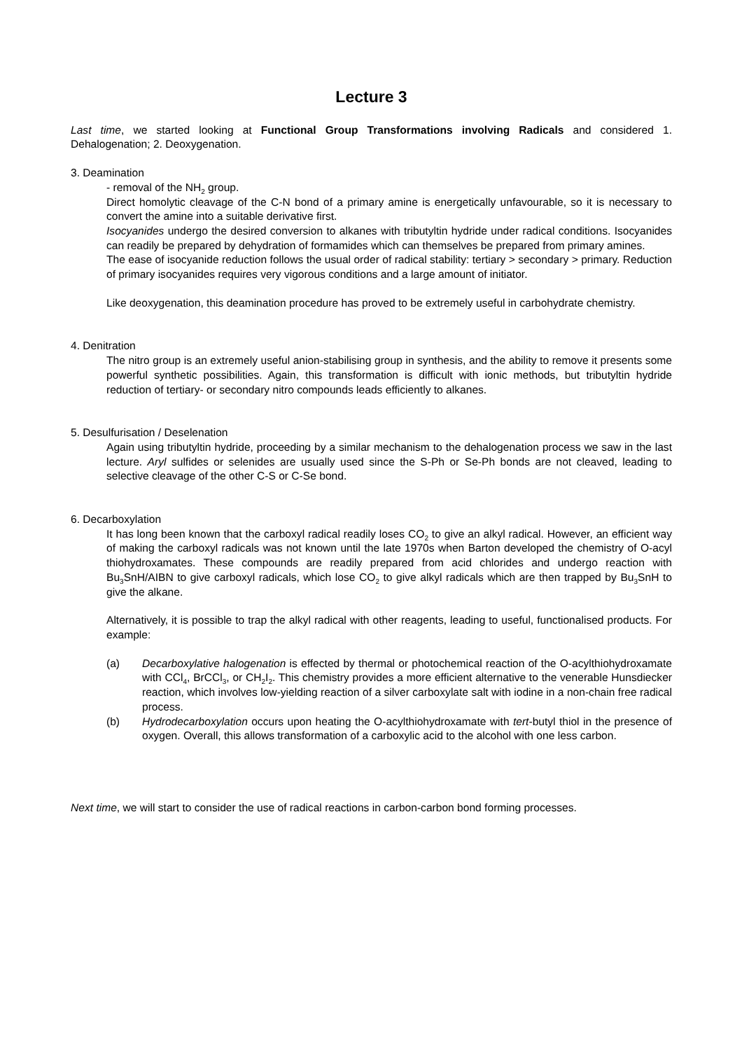Lecture 3
Last time, we started looking at Functional Group Transformations involving Radicals and considered 1. Dehalogenation; 2. Deoxygenation.
3. Deamination
- removal of the NH<sub>2</sub> group.
Direct homolytic cleavage of the C-N bond of a primary amine is energetically unfavourable, so it is necessary to convert the amine into a suitable derivative first.
Isocyanides undergo the desired conversion to alkanes with tributyltin hydride under radical conditions. Isocyanides can readily be prepared by dehydration of formamides which can themselves be prepared from primary amines.
The ease of isocyanide reduction follows the usual order of radical stability: tertiary > secondary > primary. Reduction of primary isocyanides requires very vigorous conditions and a large amount of initiator.
Like deoxygenation, this deamination procedure has proved to be extremely useful in carbohydrate chemistry.
4. Denitration
The nitro group is an extremely useful anion-stabilising group in synthesis, and the ability to remove it presents some powerful synthetic possibilities. Again, this transformation is difficult with ionic methods, but tributyltin hydride reduction of tertiary- or secondary nitro compounds leads efficiently to alkanes.
5. Desulfurisation / Deselenation
Again using tributyltin hydride, proceeding by a similar mechanism to the dehalogenation process we saw in the last lecture. Aryl sulfides or selenides are usually used since the S-Ph or Se-Ph bonds are not cleaved, leading to selective cleavage of the other C-S or C-Se bond.
6. Decarboxylation
It has long been known that the carboxyl radical readily loses CO<sub>2</sub> to give an alkyl radical. However, an efficient way of making the carboxyl radicals was not known until the late 1970s when Barton developed the chemistry of O-acyl thiohydroxamates. These compounds are readily prepared from acid chlorides and undergo reaction with Bu<sub>3</sub>SnH/AIBN to give carboxyl radicals, which lose CO<sub>2</sub> to give alkyl radicals which are then trapped by Bu<sub>3</sub>SnH to give the alkane.
Alternatively, it is possible to trap the alkyl radical with other reagents, leading to useful, functionalised products. For example:
(a) Decarboxylative halogenation is effected by thermal or photochemical reaction of the O-acylthiohydroxamate with CCl<sub>4</sub>, BrCCl<sub>3</sub>, or CH<sub>2</sub>I<sub>2</sub>. This chemistry provides a more efficient alternative to the venerable Hunsdiecker reaction, which involves low-yielding reaction of a silver carboxylate salt with iodine in a non-chain free radical process.
(b) Hydrodecarboxylation occurs upon heating the O-acylthiohydroxamate with tert-butyl thiol in the presence of oxygen. Overall, this allows transformation of a carboxylic acid to the alcohol with one less carbon.
Next time, we will start to consider the use of radical reactions in carbon-carbon bond forming processes.